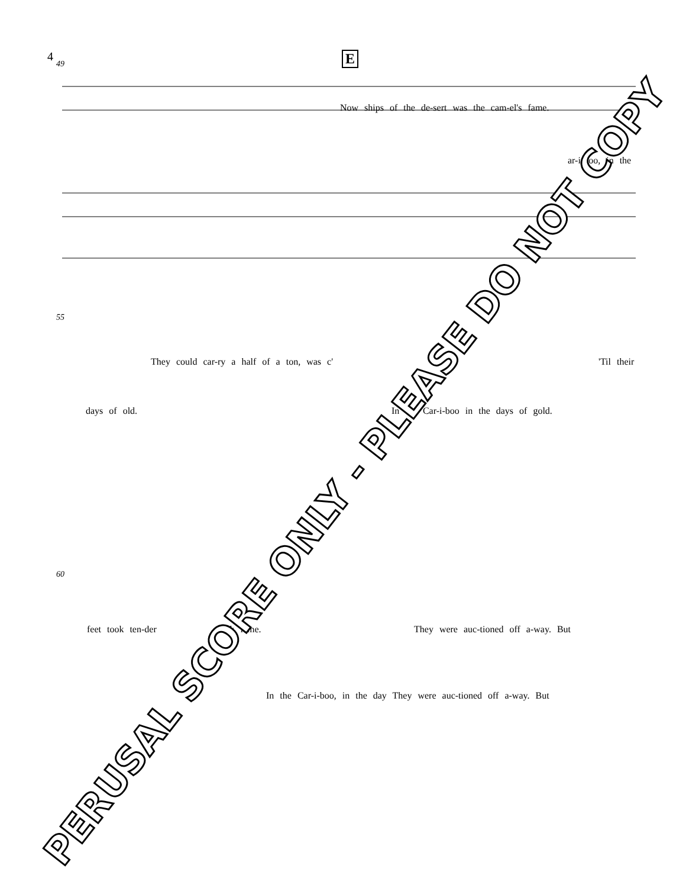4 E
49
Now ships of the de-sert was the cam-el's fame.
ar-i-boo, in the
55
They could car-ry a half of a ton, was c' 'Til their
days of old. In the Car-i-boo in the days of gold.
60
feet took ten-der took lame. They were auc-tioned off a-way. But
In the Car-i-boo, in the day They were auc-tioned off a-way. But
PERUSAL SCORE ONLY - PLEASE DO NOT COPY